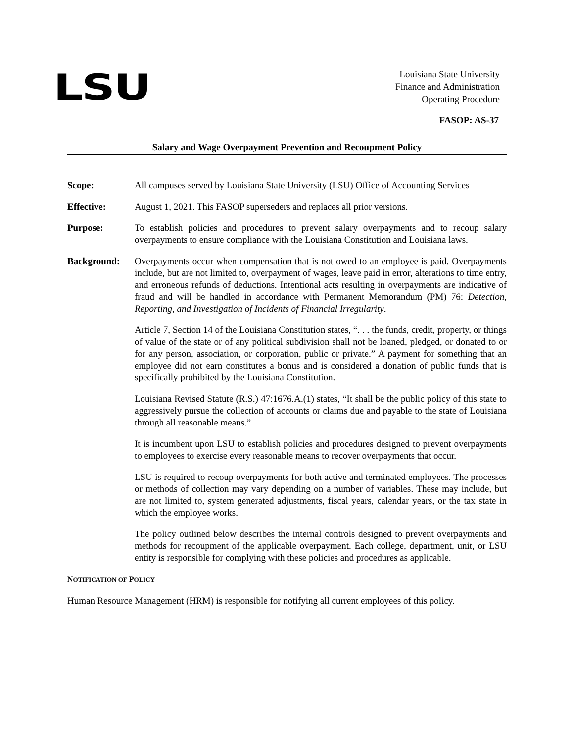LSU
Louisiana State University
Finance and Administration
Operating Procedure
FASOP: AS-37
Salary and Wage Overpayment Prevention and Recoupment Policy
Scope: All campuses served by Louisiana State University (LSU) Office of Accounting Services
Effective: August 1, 2021. This FASOP superseders and replaces all prior versions.
Purpose: To establish policies and procedures to prevent salary overpayments and to recoup salary overpayments to ensure compliance with the Louisiana Constitution and Louisiana laws.
Background: Overpayments occur when compensation that is not owed to an employee is paid. Overpayments include, but are not limited to, overpayment of wages, leave paid in error, alterations to time entry, and erroneous refunds of deductions. Intentional acts resulting in overpayments are indicative of fraud and will be handled in accordance with Permanent Memorandum (PM) 76: Detection, Reporting, and Investigation of Incidents of Financial Irregularity.
Article 7, Section 14 of the Louisiana Constitution states, “. . . the funds, credit, property, or things of value of the state or of any political subdivision shall not be loaned, pledged, or donated to or for any person, association, or corporation, public or private.” A payment for something that an employee did not earn constitutes a bonus and is considered a donation of public funds that is specifically prohibited by the Louisiana Constitution.
Louisiana Revised Statute (R.S.) 47:1676.A.(1) states, “It shall be the public policy of this state to aggressively pursue the collection of accounts or claims due and payable to the state of Louisiana through all reasonable means.”
It is incumbent upon LSU to establish policies and procedures designed to prevent overpayments to employees to exercise every reasonable means to recover overpayments that occur.
LSU is required to recoup overpayments for both active and terminated employees. The processes or methods of collection may vary depending on a number of variables. These may include, but are not limited to, system generated adjustments, fiscal years, calendar years, or the tax state in which the employee works.
The policy outlined below describes the internal controls designed to prevent overpayments and methods for recoupment of the applicable overpayment. Each college, department, unit, or LSU entity is responsible for complying with these policies and procedures as applicable.
NOTIFICATION OF POLICY
Human Resource Management (HRM) is responsible for notifying all current employees of this policy.